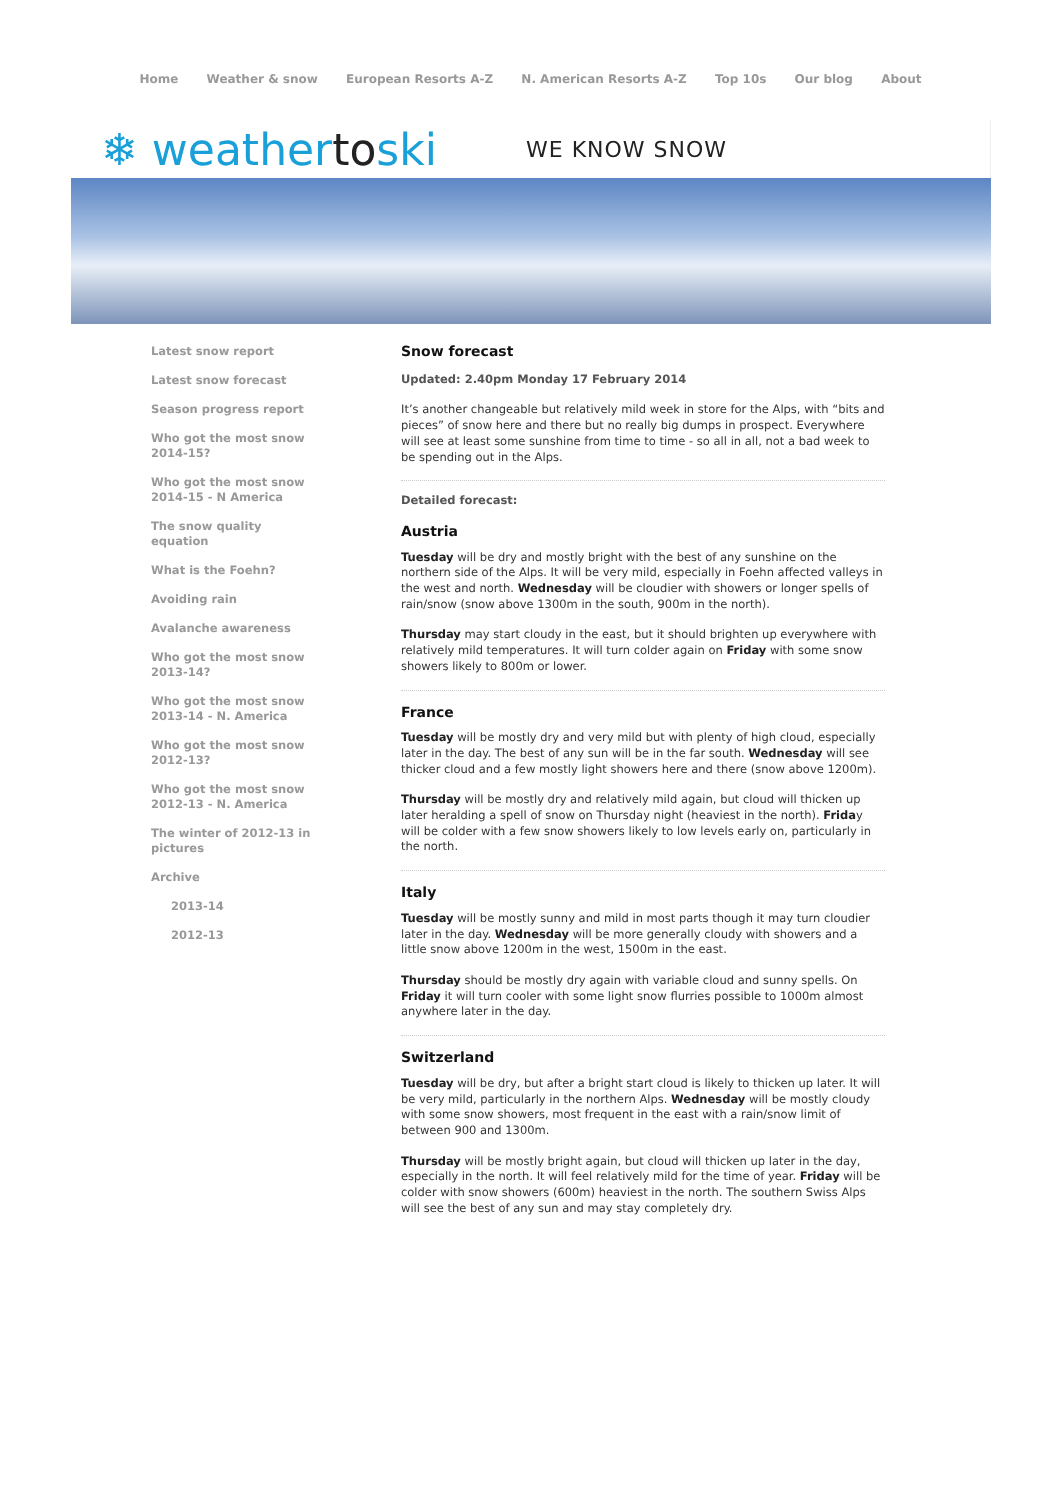Home Weather & snow European Resorts A-Z N. American Resorts A-Z Top 10s Our blog About
❄ weathertoski
WE KNOW SNOW
Latest snow report
Latest snow forecast
Season progress report
Who got the most snow 2014-15?
Who got the most snow 2014-15 - N America
The snow quality equation
What is the Foehn?
Avoiding rain
Avalanche awareness
Who got the most snow 2013-14?
Who got the most snow 2013-14 - N. America
Who got the most snow 2012-13?
Who got the most snow 2012-13 - N. America
The winter of 2012-13 in pictures
Archive
2013-14
2012-13
Snow forecast
Updated: 2.40pm Monday 17 February 2014
It’s another changeable but relatively mild week in store for the Alps, with “bits and pieces” of snow here and there but no really big dumps in prospect. Everywhere will see at least some sunshine from time to time - so all in all, not a bad week to be spending out in the Alps.
Detailed forecast:
Austria
Tuesday will be dry and mostly bright with the best of any sunshine on the northern side of the Alps. It will be very mild, especially in Foehn affected valleys in the west and north. Wednesday will be cloudier with showers or longer spells of rain/snow (snow above 1300m in the south, 900m in the north).
Thursday may start cloudy in the east, but it should brighten up everywhere with relatively mild temperatures. It will turn colder again on Friday with some snow showers likely to 800m or lower.
France
Tuesday will be mostly dry and very mild but with plenty of high cloud, especially later in the day. The best of any sun will be in the far south. Wednesday will see thicker cloud and a few mostly light showers here and there (snow above 1200m).
Thursday will be mostly dry and relatively mild again, but cloud will thicken up later heralding a spell of snow on Thursday night (heaviest in the north). Friday will be colder with a few snow showers likely to low levels early on, particularly in the north.
Italy
Tuesday will be mostly sunny and mild in most parts though it may turn cloudier later in the day. Wednesday will be more generally cloudy with showers and a little snow above 1200m in the west, 1500m in the east.
Thursday should be mostly dry again with variable cloud and sunny spells. On Friday it will turn cooler with some light snow flurries possible to 1000m almost anywhere later in the day.
Switzerland
Tuesday will be dry, but after a bright start cloud is likely to thicken up later. It will be very mild, particularly in the northern Alps. Wednesday will be mostly cloudy with some snow showers, most frequent in the east with a rain/snow limit of between 900 and 1300m.
Thursday will be mostly bright again, but cloud will thicken up later in the day, especially in the north. It will feel relatively mild for the time of year. Friday will be colder with snow showers (600m) heaviest in the north. The southern Swiss Alps will see the best of any sun and may stay completely dry.